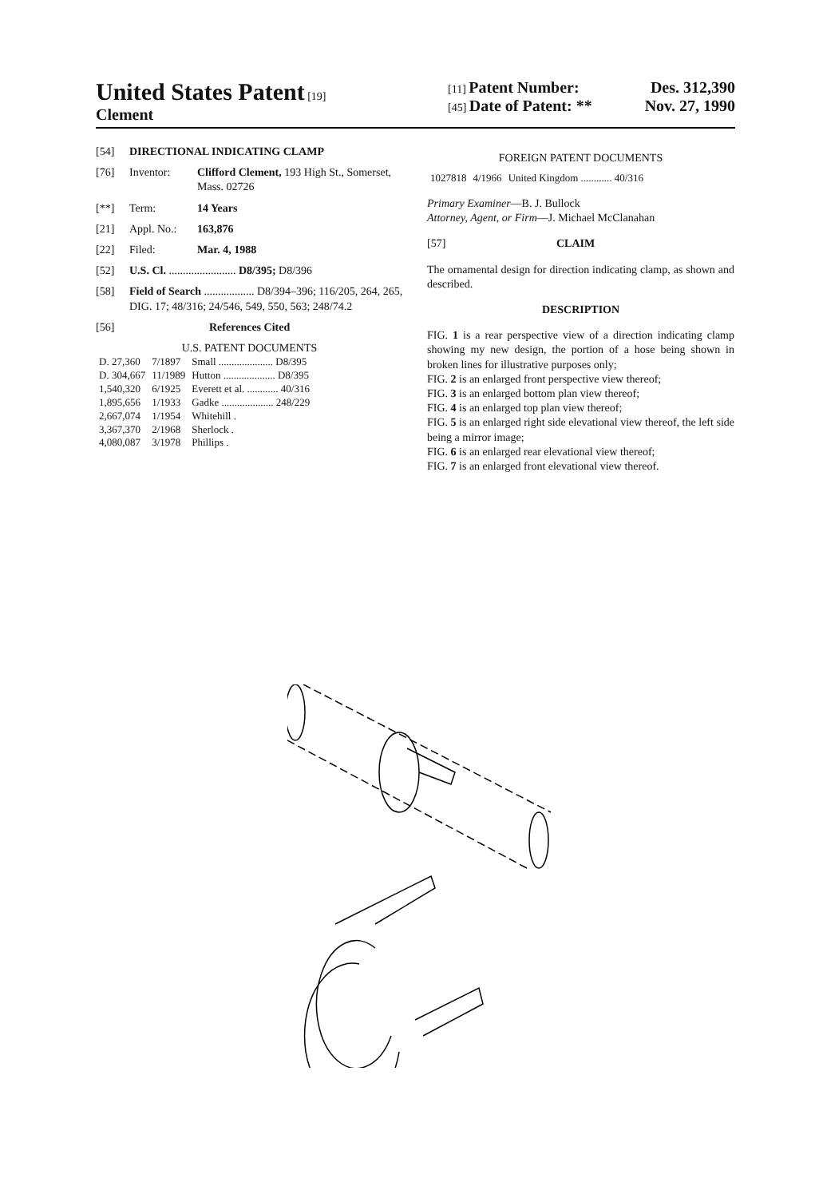United States Patent [19]
Clement
[11] Patent Number: Des. 312,390
[45] Date of Patent: ** Nov. 27, 1990
[54] DIRECTIONAL INDICATING CLAMP
[76] Inventor: Clifford Clement, 193 High St., Somerset, Mass. 02726
[**] Term: 14 Years
[21] Appl. No.: 163,876
[22] Filed: Mar. 4, 1988
[52] U.S. Cl. ........................ D8/395; D8/396
[58] Field of Search .................. D8/394–396; 116/205, 264, 265, DIG. 17; 48/316; 24/546, 549, 550, 563; 248/74.2
[56] References Cited
U.S. PATENT DOCUMENTS
| D. 27,360 | 7/1897 | Small ..................... D8/395 |
| D. 304,667 | 11/1989 | Hutton .................... D8/395 |
| 1,540,320 | 6/1925 | Everett et al. ............ 40/316 |
| 1,895,656 | 1/1933 | Gadke .................... 248/229 |
| 2,667,074 | 1/1954 | Whitehill . |
| 3,367,370 | 2/1968 | Sherlock . |
| 4,080,087 | 3/1978 | Phillips . |
FOREIGN PATENT DOCUMENTS
| 1027818 | 4/1966 | United Kingdom ............ 40/316 |
Primary Examiner—B. J. Bullock
Attorney, Agent, or Firm—J. Michael McClanahan
[57] CLAIM
The ornamental design for direction indicating clamp, as shown and described.
DESCRIPTION
FIG. 1 is a rear perspective view of a direction indicating clamp showing my new design, the portion of a hose being shown in broken lines for illustrative purposes only;
FIG. 2 is an enlarged front perspective view thereof;
FIG. 3 is an enlarged bottom plan view thereof;
FIG. 4 is an enlarged top plan view thereof;
FIG. 5 is an enlarged right side elevational view thereof, the left side being a mirror image;
FIG. 6 is an enlarged rear elevational view thereof;
FIG. 7 is an enlarged front elevational view thereof.